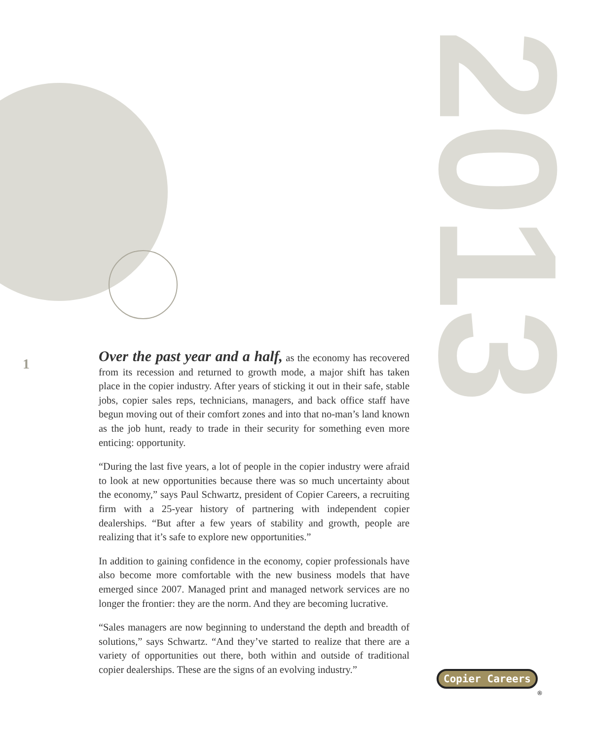2013
1
Over the past year and a half, as the economy has recovered from its recession and returned to growth mode, a major shift has taken place in the copier industry. After years of sticking it out in their safe, stable jobs, copier sales reps, technicians, managers, and back office staff have begun moving out of their comfort zones and into that no-man’s land known as the job hunt, ready to trade in their security for something even more enticing: opportunity.
“During the last five years, a lot of people in the copier industry were afraid to look at new opportunities because there was so much uncertainty about the economy,” says Paul Schwartz, president of Copier Careers, a recruiting firm with a 25-year history of partnering with independent copier dealerships. “But after a few years of stability and growth, people are realizing that it’s safe to explore new opportunities.”
In addition to gaining confidence in the economy, copier professionals have also become more comfortable with the new business models that have emerged since 2007. Managed print and managed network services are no longer the frontier: they are the norm. And they are becoming lucrative.
“Sales managers are now beginning to understand the depth and breadth of solutions,” says Schwartz. “And they’ve started to realize that there are a variety of opportunities out there, both within and outside of traditional copier dealerships. These are the signs of an evolving industry.”
Copier Careers
®